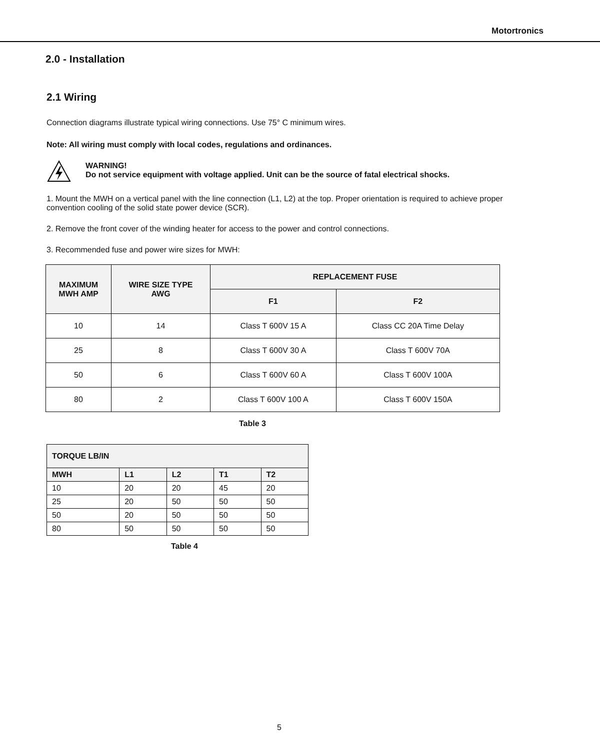Motortronics
2.0 - Installation
2.1 Wiring
Connection diagrams illustrate typical wiring connections. Use 75° C minimum wires.
Note: All wiring must comply with local codes, regulations and ordinances.
WARNING!
Do not service equipment with voltage applied. Unit can be the source of fatal electrical shocks.
1. Mount the MWH on a vertical panel with the line connection (L1, L2) at the top. Proper orientation is required to achieve proper convention cooling of the solid state power device (SCR).
2. Remove the front cover of the winding heater for access to the power and control connections.
3. Recommended fuse and power wire sizes for MWH:
| MAXIMUM MWH AMP | WIRE SIZE TYPE AWG | REPLACEMENT FUSE | |
| --- | --- | --- | --- |
| | | F1 | F2 |
| 10 | 14 | Class T 600V 15 A | Class CC 20A Time Delay |
| 25 | 8 | Class T 600V 30 A | Class T 600V 70A |
| 50 | 6 | Class T 600V 60 A | Class T 600V 100A |
| 80 | 2 | Class T 600V 100 A | Class T 600V 150A |
Table 3
| TORQUE LB/IN | | | | |
| --- | --- | --- | --- | --- |
| MWH | L1 | L2 | T1 | T2 |
| 10 | 20 | 20 | 45 | 20 |
| 25 | 20 | 50 | 50 | 50 |
| 50 | 20 | 50 | 50 | 50 |
| 80 | 50 | 50 | 50 | 50 |
Table 4
5